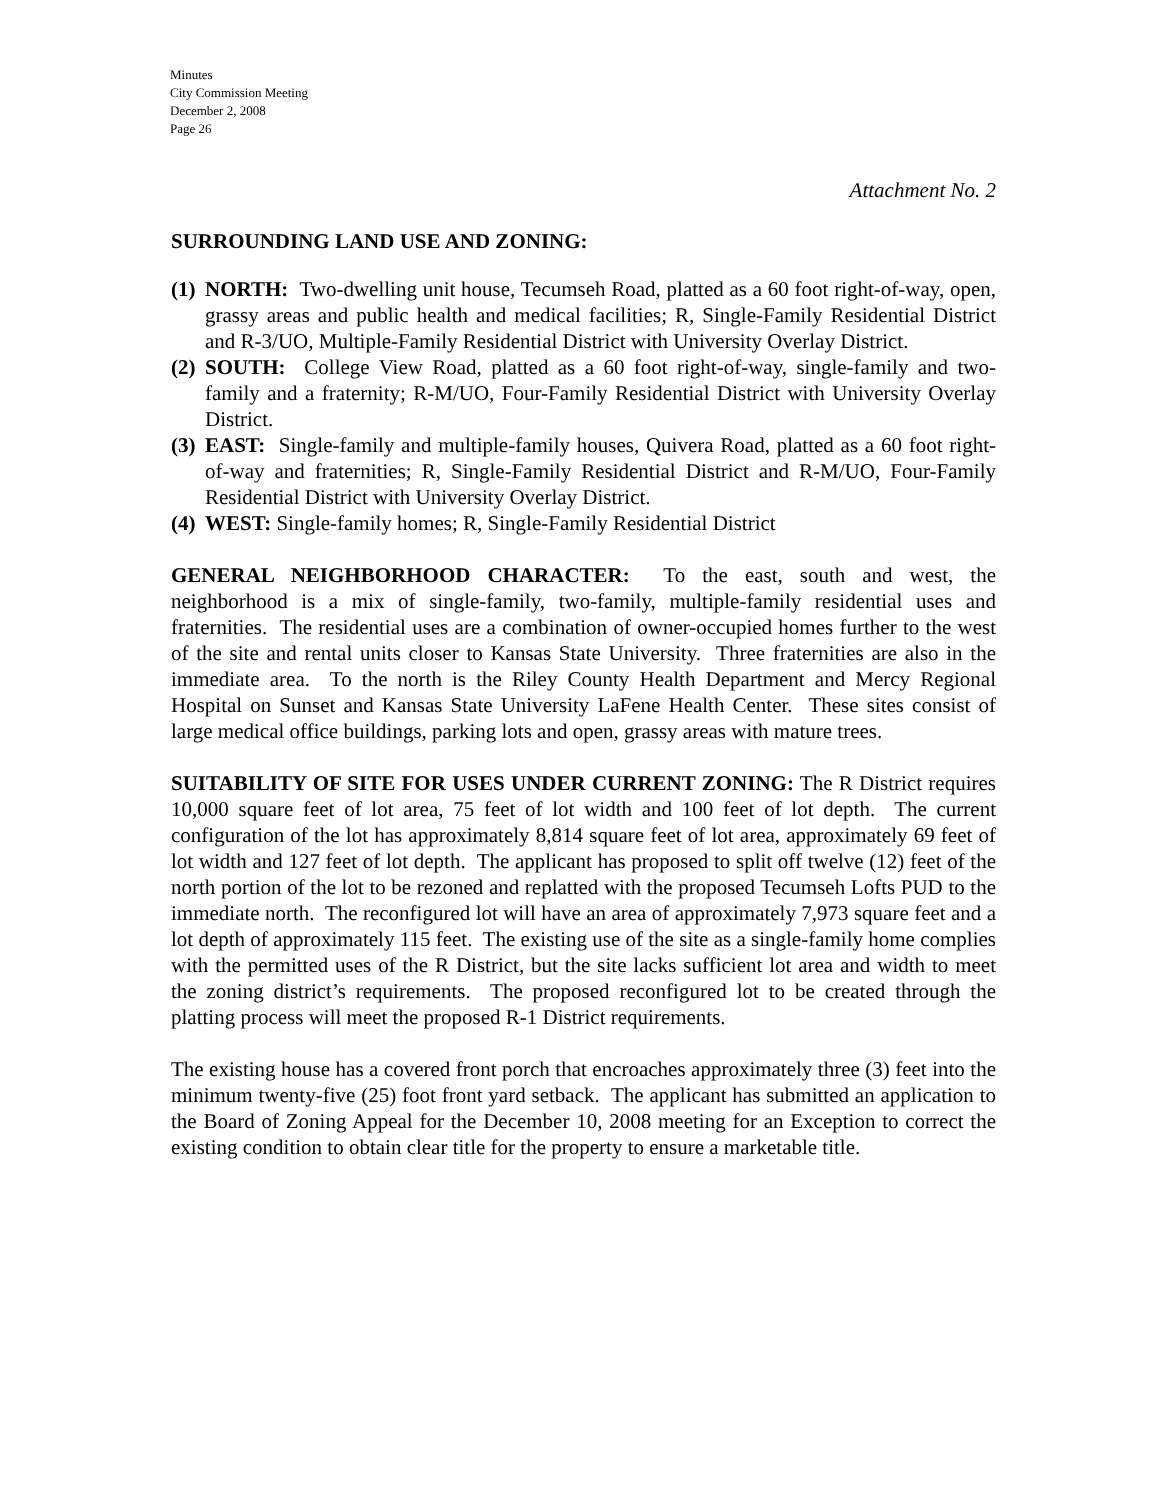Minutes
City Commission Meeting
December 2, 2008
Page 26
Attachment No. 2
SURROUNDING LAND USE AND ZONING:
(1)
NORTH: Two-dwelling unit house, Tecumseh Road, platted as a 60 foot right-of-way, open, grassy areas and public health and medical facilities; R, Single-Family Residential District and R-3/UO, Multiple-Family Residential District with University Overlay District.
(2)
SOUTH: College View Road, platted as a 60 foot right-of-way, single-family and two-family and a fraternity; R-M/UO, Four-Family Residential District with University Overlay District.
(3)
EAST: Single-family and multiple-family houses, Quivera Road, platted as a 60 foot right-of-way and fraternities; R, Single-Family Residential District and R-M/UO, Four-Family Residential District with University Overlay District.
(4)
WEST: Single-family homes; R, Single-Family Residential District
GENERAL NEIGHBORHOOD CHARACTER: To the east, south and west, the neighborhood is a mix of single-family, two-family, multiple-family residential uses and fraternities. The residential uses are a combination of owner-occupied homes further to the west of the site and rental units closer to Kansas State University. Three fraternities are also in the immediate area. To the north is the Riley County Health Department and Mercy Regional Hospital on Sunset and Kansas State University LaFene Health Center. These sites consist of large medical office buildings, parking lots and open, grassy areas with mature trees.
SUITABILITY OF SITE FOR USES UNDER CURRENT ZONING: The R District requires 10,000 square feet of lot area, 75 feet of lot width and 100 feet of lot depth. The current configuration of the lot has approximately 8,814 square feet of lot area, approximately 69 feet of lot width and 127 feet of lot depth. The applicant has proposed to split off twelve (12) feet of the north portion of the lot to be rezoned and replatted with the proposed Tecumseh Lofts PUD to the immediate north. The reconfigured lot will have an area of approximately 7,973 square feet and a lot depth of approximately 115 feet. The existing use of the site as a single-family home complies with the permitted uses of the R District, but the site lacks sufficient lot area and width to meet the zoning district’s requirements. The proposed reconfigured lot to be created through the platting process will meet the proposed R-1 District requirements.
The existing house has a covered front porch that encroaches approximately three (3) feet into the minimum twenty-five (25) foot front yard setback. The applicant has submitted an application to the Board of Zoning Appeal for the December 10, 2008 meeting for an Exception to correct the existing condition to obtain clear title for the property to ensure a marketable title.